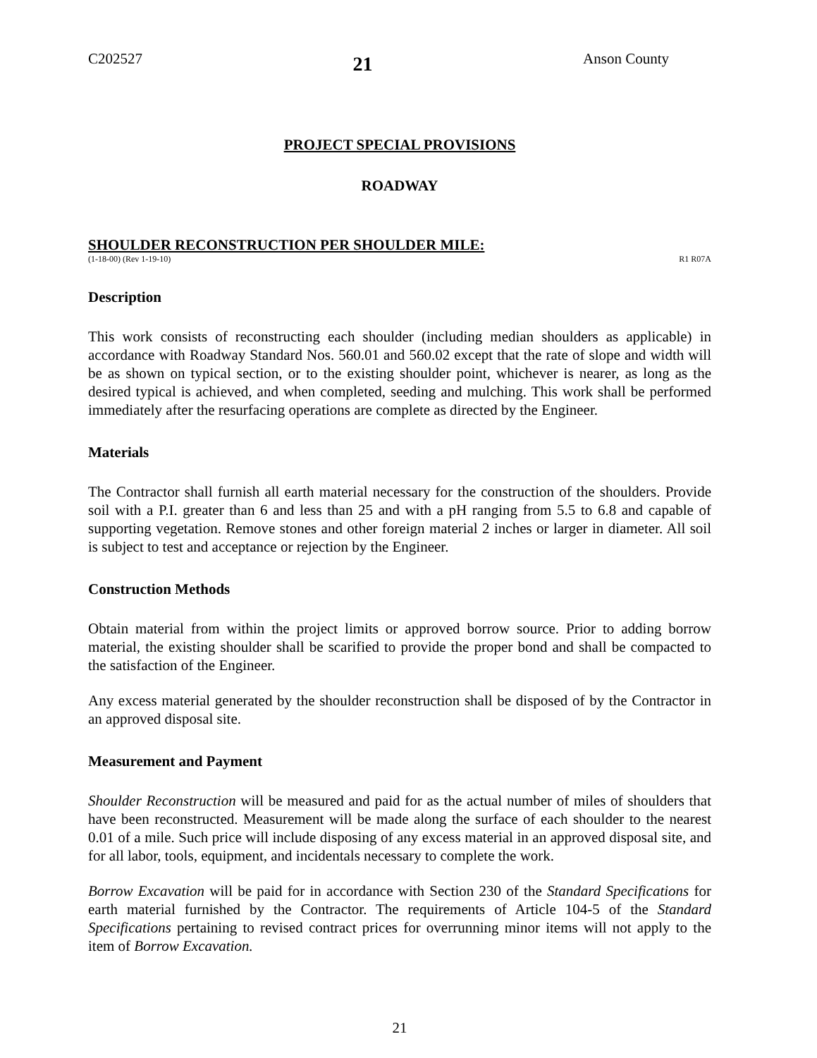C202527 21 Anson County
PROJECT SPECIAL PROVISIONS
ROADWAY
SHOULDER RECONSTRUCTION PER SHOULDER MILE:
(1-18-00) (Rev 1-19-10) R1 R07A
Description
This work consists of reconstructing each shoulder (including median shoulders as applicable) in accordance with Roadway Standard Nos. 560.01 and 560.02 except that the rate of slope and width will be as shown on typical section, or to the existing shoulder point, whichever is nearer, as long as the desired typical is achieved, and when completed, seeding and mulching. This work shall be performed immediately after the resurfacing operations are complete as directed by the Engineer.
Materials
The Contractor shall furnish all earth material necessary for the construction of the shoulders. Provide soil with a P.I. greater than 6 and less than 25 and with a pH ranging from 5.5 to 6.8 and capable of supporting vegetation. Remove stones and other foreign material 2 inches or larger in diameter. All soil is subject to test and acceptance or rejection by the Engineer.
Construction Methods
Obtain material from within the project limits or approved borrow source. Prior to adding borrow material, the existing shoulder shall be scarified to provide the proper bond and shall be compacted to the satisfaction of the Engineer.
Any excess material generated by the shoulder reconstruction shall be disposed of by the Contractor in an approved disposal site.
Measurement and Payment
Shoulder Reconstruction will be measured and paid for as the actual number of miles of shoulders that have been reconstructed. Measurement will be made along the surface of each shoulder to the nearest 0.01 of a mile. Such price will include disposing of any excess material in an approved disposal site, and for all labor, tools, equipment, and incidentals necessary to complete the work.
Borrow Excavation will be paid for in accordance with Section 230 of the Standard Specifications for earth material furnished by the Contractor. The requirements of Article 104-5 of the Standard Specifications pertaining to revised contract prices for overrunning minor items will not apply to the item of Borrow Excavation.
21